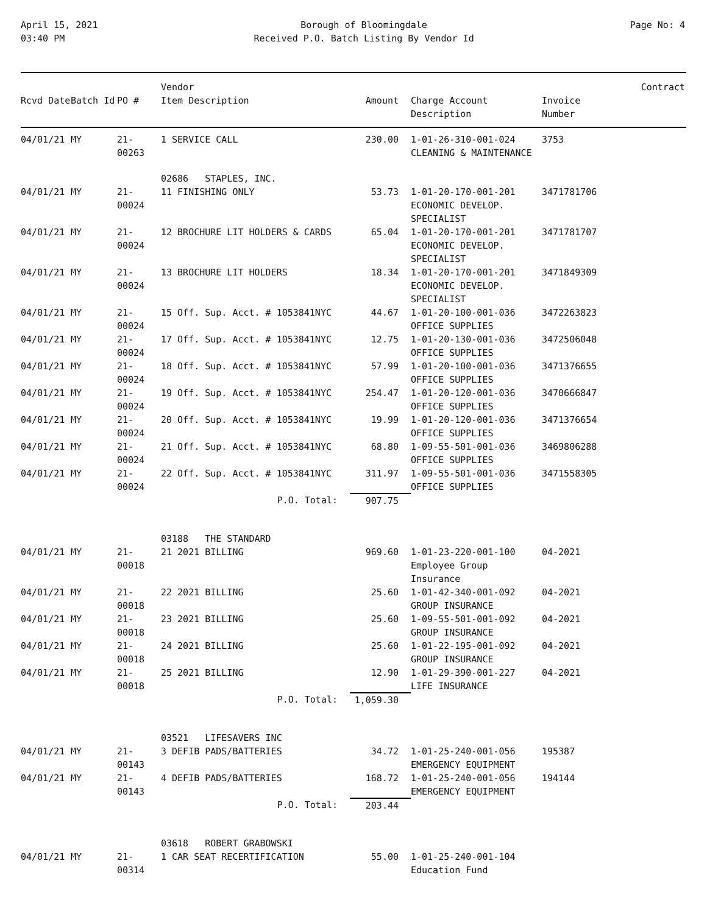April 15, 2021
03:40 PM
Borough of Bloomingdale
Received P.O. Batch Listing By Vendor Id
Page No: 4
| Rcvd Date | Batch Id | PO # | Vendor Item Description | Amount | Charge Account Description | Invoice Number | Contract |
| --- | --- | --- | --- | --- | --- | --- | --- |
| 04/01/21 | MY | 21-00263 | 1 SERVICE CALL | 230.00 | 1-01-26-310-001-024 CLEANING & MAINTENANCE | 3753 | |
| | | | 02686 STAPLES, INC. | | | | |
| 04/01/21 | MY | 21-00024 | 11 FINISHING ONLY | 53.73 | 1-01-20-170-001-201 ECONOMIC DEVELOP. SPECIALIST | 3471781706 | |
| 04/01/21 | MY | 21-00024 | 12 BROCHURE LIT HOLDERS & CARDS | 65.04 | 1-01-20-170-001-201 ECONOMIC DEVELOP. SPECIALIST | 3471781707 | |
| 04/01/21 | MY | 21-00024 | 13 BROCHURE LIT HOLDERS | 18.34 | 1-01-20-170-001-201 ECONOMIC DEVELOP. SPECIALIST | 3471849309 | |
| 04/01/21 | MY | 21-00024 | 15 Off. Sup. Acct. # 1053841NYC | 44.67 | 1-01-20-100-001-036 OFFICE SUPPLIES | 3472263823 | |
| 04/01/21 | MY | 21-00024 | 17 Off. Sup. Acct. # 1053841NYC | 12.75 | 1-01-20-130-001-036 OFFICE SUPPLIES | 3472506048 | |
| 04/01/21 | MY | 21-00024 | 18 Off. Sup. Acct. # 1053841NYC | 57.99 | 1-01-20-100-001-036 OFFICE SUPPLIES | 3471376655 | |
| 04/01/21 | MY | 21-00024 | 19 Off. Sup. Acct. # 1053841NYC | 254.47 | 1-01-20-120-001-036 OFFICE SUPPLIES | 3470666847 | |
| 04/01/21 | MY | 21-00024 | 20 Off. Sup. Acct. # 1053841NYC | 19.99 | 1-01-20-120-001-036 OFFICE SUPPLIES | 3471376654 | |
| 04/01/21 | MY | 21-00024 | 21 Off. Sup. Acct. # 1053841NYC | 68.80 | 1-09-55-501-001-036 OFFICE SUPPLIES | 3469806288 | |
| 04/01/21 | MY | 21-00024 | 22 Off. Sup. Acct. # 1053841NYC | 311.97 | 1-09-55-501-001-036 OFFICE SUPPLIES | 3471558305 | |
| | | | P.O. Total: | 907.75 | | | |
| | | | 03188 THE STANDARD | | | | |
| 04/01/21 | MY | 21-00018 | 21 2021 BILLING | 969.60 | 1-01-23-220-001-100 Employee Group Insurance | 04-2021 | |
| 04/01/21 | MY | 21-00018 | 22 2021 BILLING | 25.60 | 1-01-42-340-001-092 GROUP INSURANCE | 04-2021 | |
| 04/01/21 | MY | 21-00018 | 23 2021 BILLING | 25.60 | 1-09-55-501-001-092 GROUP INSURANCE | 04-2021 | |
| 04/01/21 | MY | 21-00018 | 24 2021 BILLING | 25.60 | 1-01-22-195-001-092 GROUP INSURANCE | 04-2021 | |
| 04/01/21 | MY | 21-00018 | 25 2021 BILLING | 12.90 | 1-01-29-390-001-227 LIFE INSURANCE | 04-2021 | |
| | | | P.O. Total: | 1,059.30 | | | |
| | | | 03521 LIFESAVERS INC | | | | |
| 04/01/21 | MY | 21-00143 | 3 DEFIB PADS/BATTERIES | 34.72 | 1-01-25-240-001-056 EMERGENCY EQUIPMENT | 195387 | |
| 04/01/21 | MY | 21-00143 | 4 DEFIB PADS/BATTERIES | 168.72 | 1-01-25-240-001-056 EMERGENCY EQUIPMENT | 194144 | |
| | | | P.O. Total: | 203.44 | | | |
| | | | 03618 ROBERT GRABOWSKI | | | | |
| 04/01/21 | MY | 21-00314 | 1 CAR SEAT RECERTIFICATION | 55.00 | 1-01-25-240-001-104 Education Fund | | |